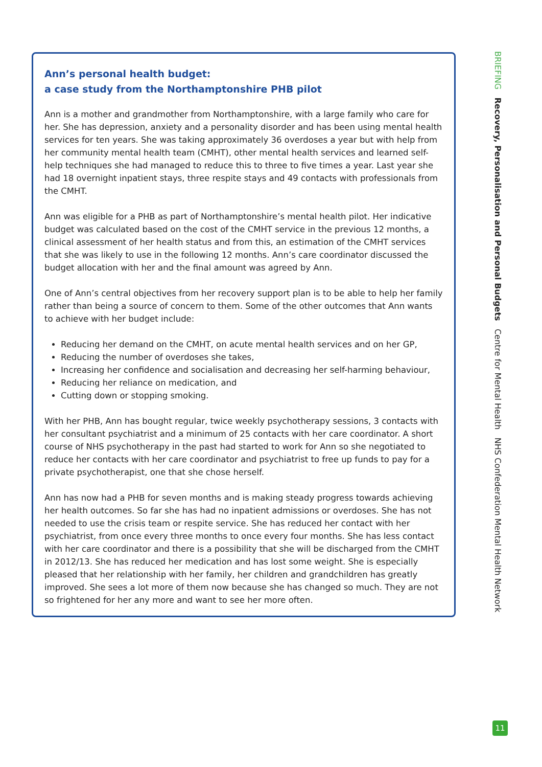Ann’s personal health budget:
a case study from the Northamptonshire PHB pilot
Ann is a mother and grandmother from Northamptonshire, with a large family who care for her. She has depression, anxiety and a personality disorder and has been using mental health services for ten years. She was taking approximately 36 overdoses a year but with help from her community mental health team (CMHT), other mental health services and learned self-help techniques she had managed to reduce this to three to five times a year. Last year she had 18 overnight inpatient stays, three respite stays and 49 contacts with professionals from the CMHT.
Ann was eligible for a PHB as part of Northamptonshire’s mental health pilot. Her indicative budget was calculated based on the cost of the CMHT service in the previous 12 months, a clinical assessment of her health status and from this, an estimation of the CMHT services that she was likely to use in the following 12 months. Ann’s care coordinator discussed the budget allocation with her and the final amount was agreed by Ann.
One of Ann’s central objectives from her recovery support plan is to be able to help her family rather than being a source of concern to them. Some of the other outcomes that Ann wants to achieve with her budget include:
Reducing her demand on the CMHT, on acute mental health services and on her GP,
Reducing the number of overdoses she takes,
Increasing her confidence and socialisation and decreasing her self-harming behaviour,
Reducing her reliance on medication, and
Cutting down or stopping smoking.
With her PHB, Ann has bought regular, twice weekly psychotherapy sessions, 3 contacts with her consultant psychiatrist and a minimum of 25 contacts with her care coordinator. A short course of NHS psychotherapy in the past had started to work for Ann so she negotiated to reduce her contacts with her care coordinator and psychiatrist to free up funds to pay for a private psychotherapist, one that she chose herself.
Ann has now had a PHB for seven months and is making steady progress towards achieving her health outcomes. So far she has had no inpatient admissions or overdoses. She has not needed to use the crisis team or respite service. She has reduced her contact with her psychiatrist, from once every three months to once every four months. She has less contact with her care coordinator and there is a possibility that she will be discharged from the CMHT in 2012/13. She has reduced her medication and has lost some weight. She is especially pleased that her relationship with her family, her children and grandchildren has greatly improved. She sees a lot more of them now because she has changed so much. They are not so frightened for her any more and want to see her more often.
BRIEFING Recovery, Personalisation and Personal Budgets Centre for Mental Health NHS Confederation Mental Health Network
11